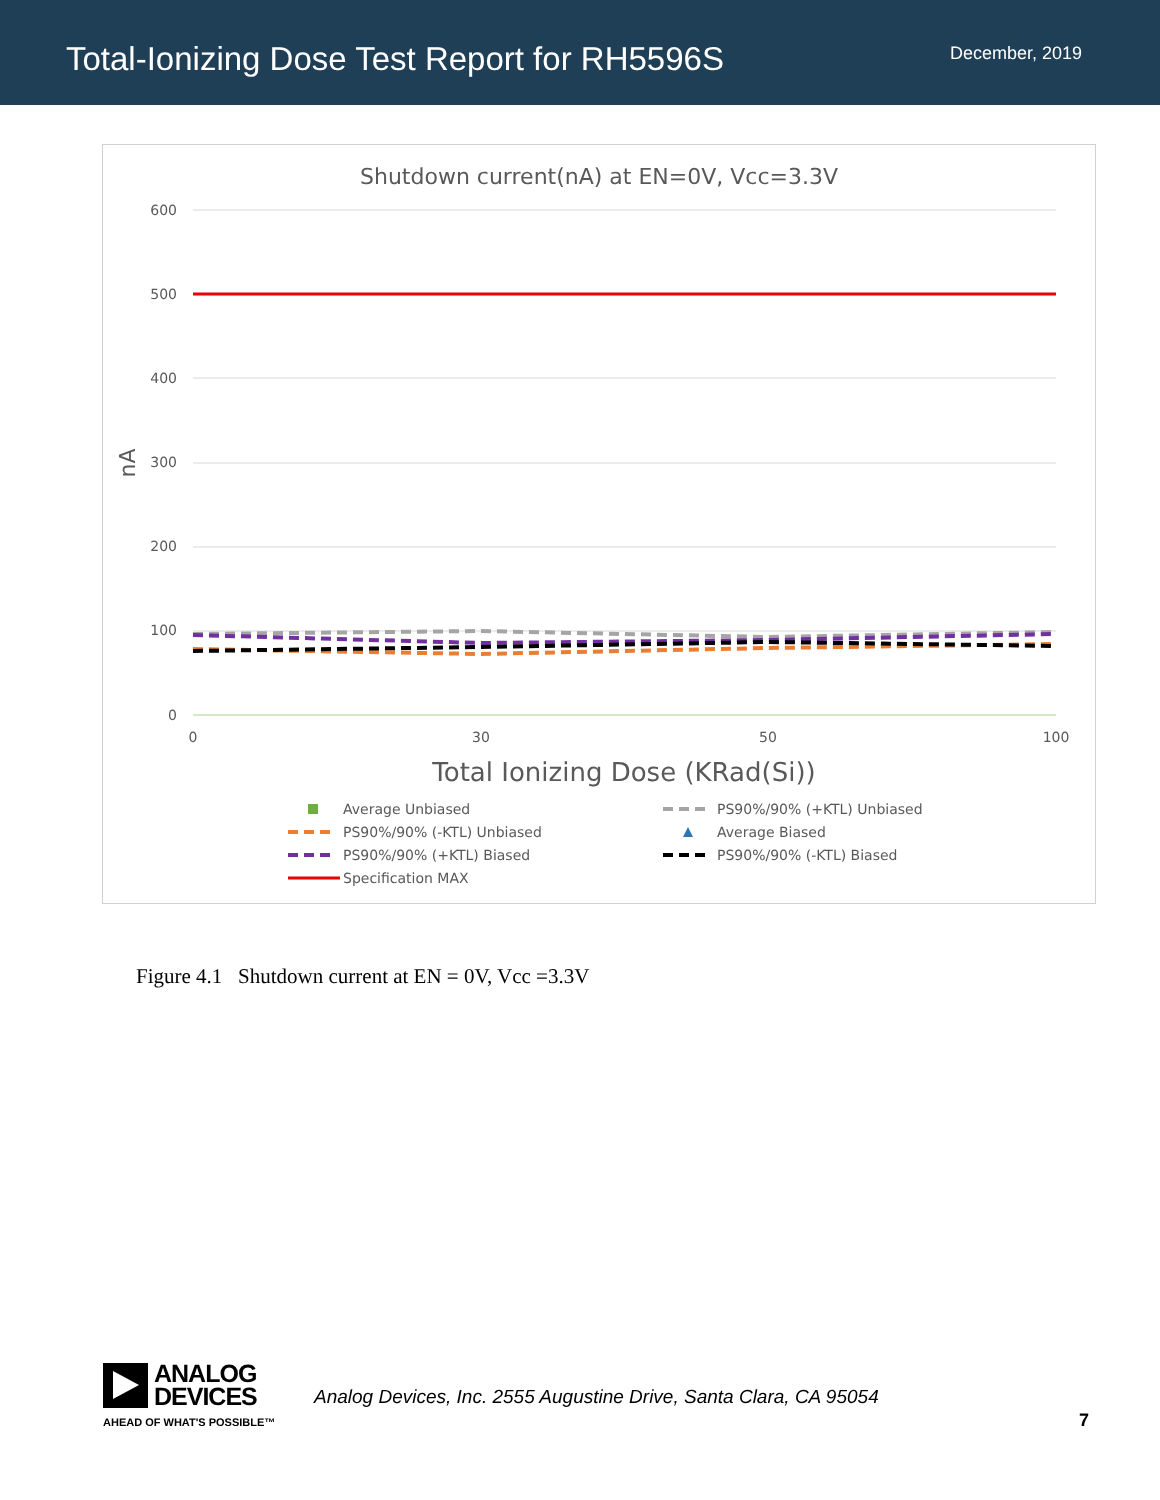Total-Ionizing Dose Test Report for RH5596S
December, 2019
Shutdown current(nA) at EN=0V, Vcc=3.3V
600
500
400
300
200
100
0
nA
0
30
50
100
Total Ionizing Dose (KRad(Si))
Average Unbiased
PS90%/90% (+KTL) Unbiased
PS90%/90% (-KTL) Unbiased
Average Biased
PS90%/90% (+KTL) Biased
PS90%/90% (-KTL) Biased
Specification MAX
Figure 4.1 Shutdown current at EN = 0V, Vcc =3.3V
ANALOG
DEVICES
AHEAD OF WHAT'S POSSIBLE™
Analog Devices, Inc. 2555 Augustine Drive, Santa Clara, CA 95054
7